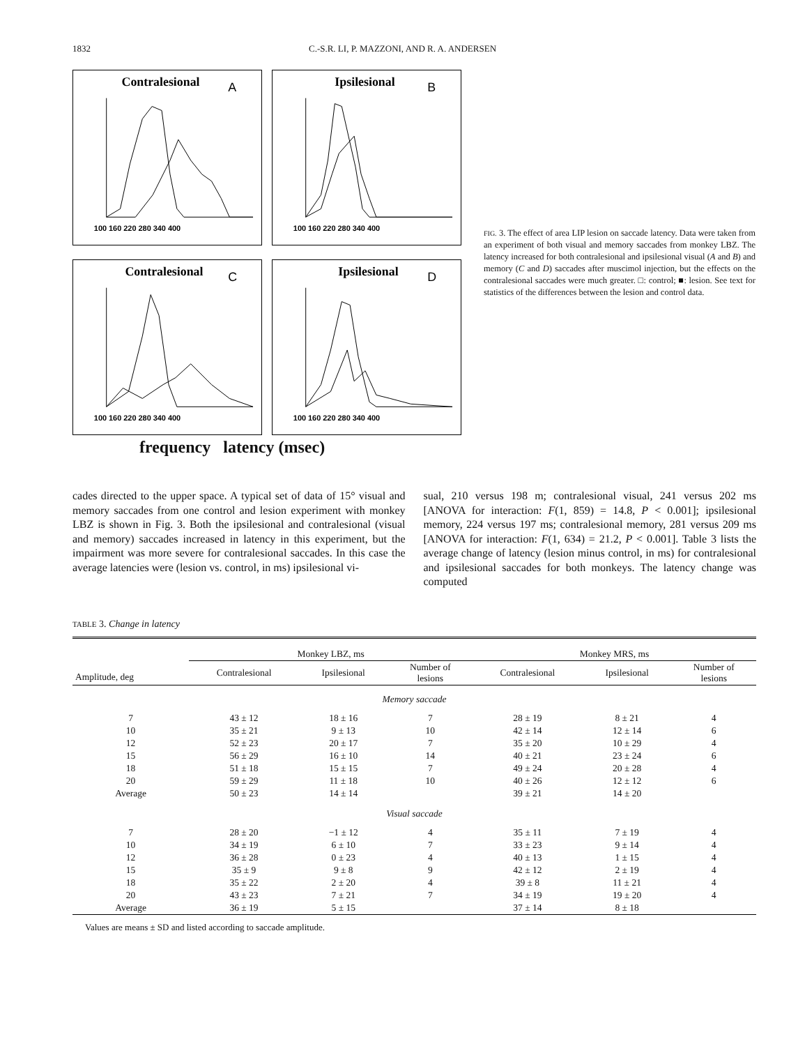1832 C.-S.R. LI, P. MAZZONI, AND R. A. ANDERSEN
Contralesional
A
100 160 220 280 340 400
Ipsilesional
B
100 160 220 280 340 400
Contralesional
C
100 160 220 280 340 400
Ipsilesional
D
100 160 220 280 340 400
frequency latency (msec)
FIG. 3. The effect of area LIP lesion on saccade latency. Data were taken from an experiment of both visual and memory saccades from monkey LBZ. The latency increased for both contralesional and ipsilesional visual (A and B) and memory (C and D) saccades after muscimol injection, but the effects on the contralesional saccades were much greater. □: control; ■: lesion. See text for statistics of the differences between the lesion and control data.
cades directed to the upper space. A typical set of data of 15° visual and memory saccades from one control and lesion experiment with monkey LBZ is shown in Fig. 3. Both the ipsilesional and contralesional (visual and memory) saccades increased in latency in this experiment, but the impairment was more severe for contralesional saccades. In this case the average latencies were (lesion vs. control, in ms) ipsilesional vi-
sual, 210 versus 198 m; contralesional visual, 241 versus 202 ms [ANOVA for interaction: F(1, 859) = 14.8, P < 0.001]; ipsilesional memory, 224 versus 197 ms; contralesional memory, 281 versus 209 ms [ANOVA for interaction: F(1, 634) = 21.2, P < 0.001]. Table 3 lists the average change of latency (lesion minus control, in ms) for contralesional and ipsilesional saccades for both monkeys. The latency change was computed
TABLE 3. Change in latency
| | Monkey LBZ, ms | | | Monkey MRS, ms | | |
| --- | --- | --- | --- | --- | --- | --- |
| Amplitude, deg | Contralesional | Ipsilesional | Number of lesions | Contralesional | Ipsilesional | Number of lesions |
| Memory saccade | | | | | | |
| 7 | 43 ± 12 | 18 ± 16 | 7 | 28 ± 19 | 8 ± 21 | 4 |
| 10 | 35 ± 21 | 9 ± 13 | 10 | 42 ± 14 | 12 ± 14 | 6 |
| 12 | 52 ± 23 | 20 ± 17 | 7 | 35 ± 20 | 10 ± 29 | 4 |
| 15 | 56 ± 29 | 16 ± 10 | 14 | 40 ± 21 | 23 ± 24 | 6 |
| 18 | 51 ± 18 | 15 ± 15 | 7 | 49 ± 24 | 20 ± 28 | 4 |
| 20 | 59 ± 29 | 11 ± 18 | 10 | 40 ± 26 | 12 ± 12 | 6 |
| Average | 50 ± 23 | 14 ± 14 | | 39 ± 21 | 14 ± 20 | |
| Visual saccade | | | | | | |
| 7 | 28 ± 20 | −1 ± 12 | 4 | 35 ± 11 | 7 ± 19 | 4 |
| 10 | 34 ± 19 | 6 ± 10 | 7 | 33 ± 23 | 9 ± 14 | 4 |
| 12 | 36 ± 28 | 0 ± 23 | 4 | 40 ± 13 | 1 ± 15 | 4 |
| 15 | 35 ± 9 | 9 ± 8 | 9 | 42 ± 12 | 2 ± 19 | 4 |
| 18 | 35 ± 22 | 2 ± 20 | 4 | 39 ± 8 | 11 ± 21 | 4 |
| 20 | 43 ± 23 | 7 ± 21 | 7 | 34 ± 19 | 19 ± 20 | 4 |
| Average | 36 ± 19 | 5 ± 15 | | 37 ± 14 | 8 ± 18 | |
Values are means ± SD and listed according to saccade amplitude.